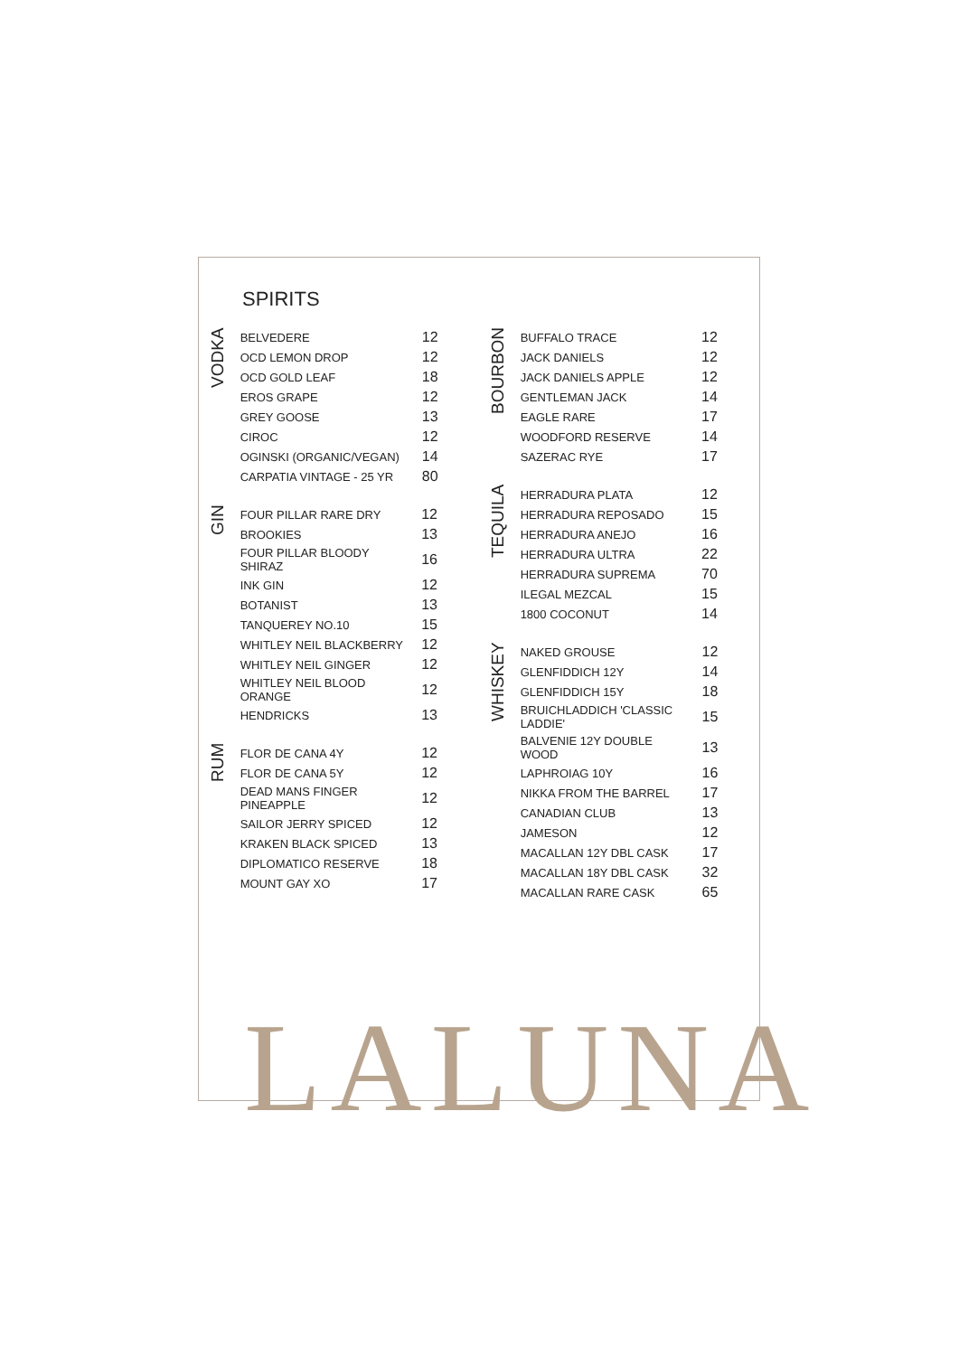SPIRITS
VODKA
| BELVEDERE | 12 |
| OCD LEMON DROP | 12 |
| OCD GOLD LEAF | 18 |
| EROS GRAPE | 12 |
| GREY GOOSE | 13 |
| CIROC | 12 |
| OGINSKI (ORGANIC/VEGAN) | 14 |
| CARPATIA VINTAGE - 25 YR | 80 |
GIN
| FOUR PILLAR RARE DRY | 12 |
| BROOKIES | 13 |
| FOUR PILLAR BLOODY SHIRAZ | 16 |
| INK GIN | 12 |
| BOTANIST | 13 |
| TANQUEREY NO.10 | 15 |
| WHITLEY NEIL BLACKBERRY | 12 |
| WHITLEY NEIL GINGER | 12 |
| WHITLEY NEIL BLOOD ORANGE | 12 |
| HENDRICKS | 13 |
RUM
| FLOR DE CANA 4Y | 12 |
| FLOR DE CANA 5Y | 12 |
| DEAD MANS FINGER PINEAPPLE | 12 |
| SAILOR JERRY SPICED | 12 |
| KRAKEN BLACK SPICED | 13 |
| DIPLOMATICO RESERVE | 18 |
| MOUNT GAY XO | 17 |
BOURBON
| BUFFALO TRACE | 12 |
| JACK DANIELS | 12 |
| JACK DANIELS APPLE | 12 |
| GENTLEMAN JACK | 14 |
| EAGLE RARE | 17 |
| WOODFORD RESERVE | 14 |
| SAZERAC RYE | 17 |
TEQUILA
| HERRADURA PLATA | 12 |
| HERRADURA REPOSADO | 15 |
| HERRADURA ANEJO | 16 |
| HERRADURA ULTRA | 22 |
| HERRADURA SUPREMA | 70 |
| ILEGAL MEZCAL | 15 |
| 1800 COCONUT | 14 |
WHISKEY
| NAKED GROUSE | 12 |
| GLENFIDDICH 12Y | 14 |
| GLENFIDDICH 15Y | 18 |
| BRUICHLADDICH 'CLASSIC LADDIE' | 15 |
| BALVENIE 12Y DOUBLE WOOD | 13 |
| LAPHROIAG 10Y | 16 |
| NIKKA FROM THE BARREL | 17 |
| CANADIAN CLUB | 13 |
| JAMESON | 12 |
| MACALLAN 12Y DBL CASK | 17 |
| MACALLAN 18Y DBL CASK | 32 |
| MACALLAN RARE CASK | 65 |
LALUNA